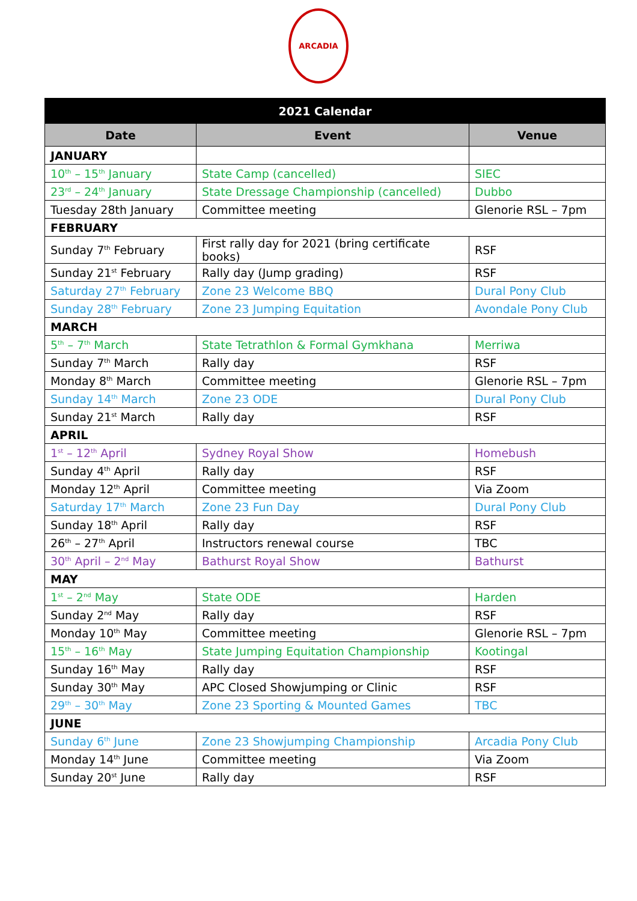ARCADIA
| 2021 Calendar | | |
| --- | --- | --- |
| Date | Event | Venue |
| JANUARY | | |
| 10<sup>th</sup> – 15<sup>th</sup> January | State Camp (cancelled) | SIEC |
| 23<sup>rd</sup> – 24<sup>th</sup> January | State Dressage Championship (cancelled) | Dubbo |
| Tuesday 28th January | Committee meeting | Glenorie RSL – 7pm |
| FEBRUARY | | |
| Sunday 7<sup>th</sup> February | First rally day for 2021 (bring certificate books) | RSF |
| Sunday 21<sup>st</sup> February | Rally day (Jump grading) | RSF |
| Saturday 27<sup>th</sup> February | Zone 23 Welcome BBQ | Dural Pony Club |
| Sunday 28<sup>th</sup> February | Zone 23 Jumping Equitation | Avondale Pony Club |
| MARCH | | |
| 5<sup>th</sup> – 7<sup>th</sup> March | State Tetrathlon & Formal Gymkhana | Merriwa |
| Sunday 7<sup>th</sup> March | Rally day | RSF |
| Monday 8<sup>th</sup> March | Committee meeting | Glenorie RSL – 7pm |
| Sunday 14<sup>th</sup> March | Zone 23 ODE | Dural Pony Club |
| Sunday 21<sup>st</sup> March | Rally day | RSF |
| APRIL | | |
| 1<sup>st</sup> – 12<sup>th</sup> April | Sydney Royal Show | Homebush |
| Sunday 4<sup>th</sup> April | Rally day | RSF |
| Monday 12<sup>th</sup> April | Committee meeting | Via Zoom |
| Saturday 17<sup>th</sup> March | Zone 23 Fun Day | Dural Pony Club |
| Sunday 18<sup>th</sup> April | Rally day | RSF |
| 26<sup>th</sup> – 27<sup>th</sup> April | Instructors renewal course | TBC |
| 30<sup>th</sup> April – 2<sup>nd</sup> May | Bathurst Royal Show | Bathurst |
| MAY | | |
| 1<sup>st</sup> – 2<sup>nd</sup> May | State ODE | Harden |
| Sunday 2<sup>nd</sup> May | Rally day | RSF |
| Monday 10<sup>th</sup> May | Committee meeting | Glenorie RSL – 7pm |
| 15<sup>th</sup> – 16<sup>th</sup> May | State Jumping Equitation Championship | Kootingal |
| Sunday 16<sup>th</sup> May | Rally day | RSF |
| Sunday 30<sup>th</sup> May | APC Closed Showjumping or Clinic | RSF |
| 29<sup>th</sup> – 30<sup>th</sup> May | Zone 23 Sporting & Mounted Games | TBC |
| JUNE | | |
| Sunday 6<sup>th</sup> June | Zone 23 Showjumping Championship | Arcadia Pony Club |
| Monday 14<sup>th</sup> June | Committee meeting | Via Zoom |
| Sunday 20<sup>st</sup> June | Rally day | RSF |